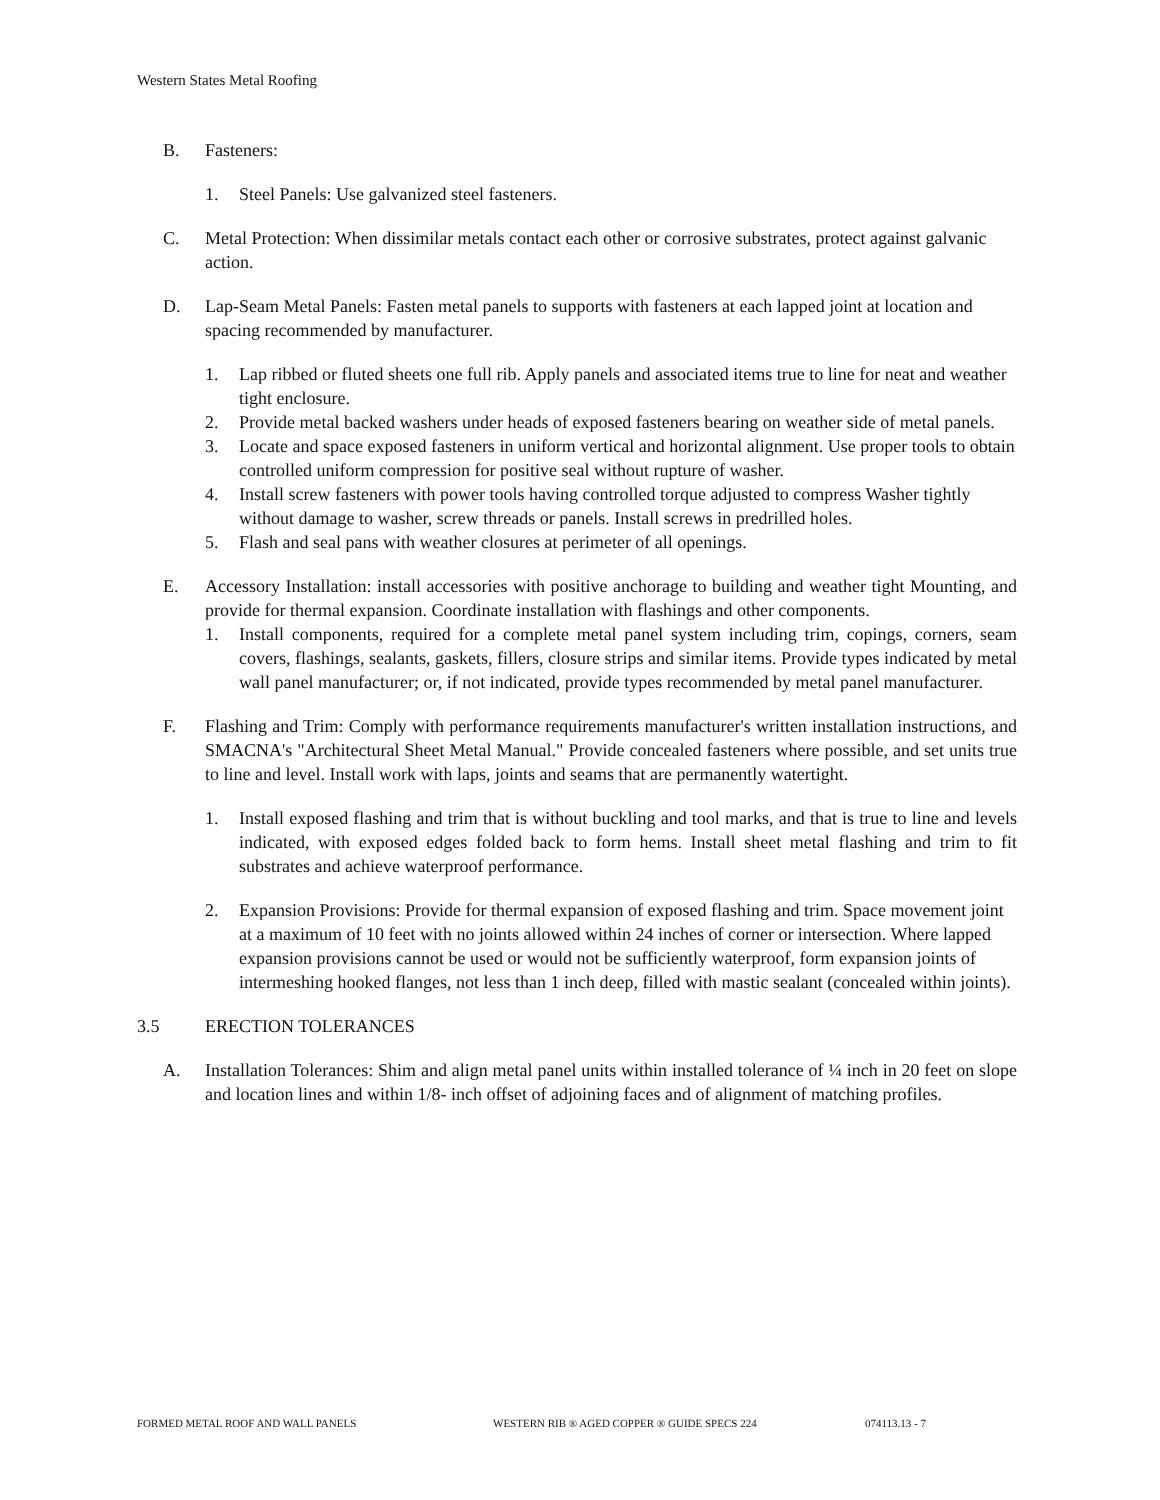Western States Metal Roofing
B. Fasteners:
1. Steel Panels: Use galvanized steel fasteners.
C. Metal Protection: When dissimilar metals contact each other or corrosive substrates, protect against galvanic action.
D. Lap-Seam Metal Panels: Fasten metal panels to supports with fasteners at each lapped joint at location and spacing recommended by manufacturer.
1. Lap ribbed or fluted sheets one full rib. Apply panels and associated items true to line for neat and weather tight enclosure.
2. Provide metal backed washers under heads of exposed fasteners bearing on weather side of metal panels.
3. Locate and space exposed fasteners in uniform vertical and horizontal alignment. Use proper tools to obtain controlled uniform compression for positive seal without rupture of washer.
4. Install screw fasteners with power tools having controlled torque adjusted to compress Washer tightly without damage to washer, screw threads or panels. Install screws in predrilled holes.
5. Flash and seal pans with weather closures at perimeter of all openings.
E. Accessory Installation: install accessories with positive anchorage to building and weather tight Mounting, and provide for thermal expansion. Coordinate installation with flashings and other components.
1. Install components, required for a complete metal panel system including trim, copings, corners, seam covers, flashings, sealants, gaskets, fillers, closure strips and similar items. Provide types indicated by metal wall panel manufacturer; or, if not indicated, provide types recommended by metal panel manufacturer.
F. Flashing and Trim: Comply with performance requirements manufacturer's written installation instructions, and SMACNA's "Architectural Sheet Metal Manual." Provide concealed fasteners where possible, and set units true to line and level. Install work with laps, joints and seams that are permanently watertight.
1. Install exposed flashing and trim that is without buckling and tool marks, and that is true to line and levels indicated, with exposed edges folded back to form hems. Install sheet metal flashing and trim to fit substrates and achieve waterproof performance.
2. Expansion Provisions: Provide for thermal expansion of exposed flashing and trim. Space movement joint at a maximum of 10 feet with no joints allowed within 24 inches of corner or intersection. Where lapped expansion provisions cannot be used or would not be sufficiently waterproof, form expansion joints of intermeshing hooked flanges, not less than 1 inch deep, filled with mastic sealant (concealed within joints).
3.5 ERECTION TOLERANCES
A. Installation Tolerances: Shim and align metal panel units within installed tolerance of ¼ inch in 20 feet on slope and location lines and within 1/8- inch offset of adjoining faces and of alignment of matching profiles.
FORMED METAL ROOF AND WALL PANELS WESTERN RIB ® AGED COPPER ® GUIDE SPECS 224 074113.13 - 7